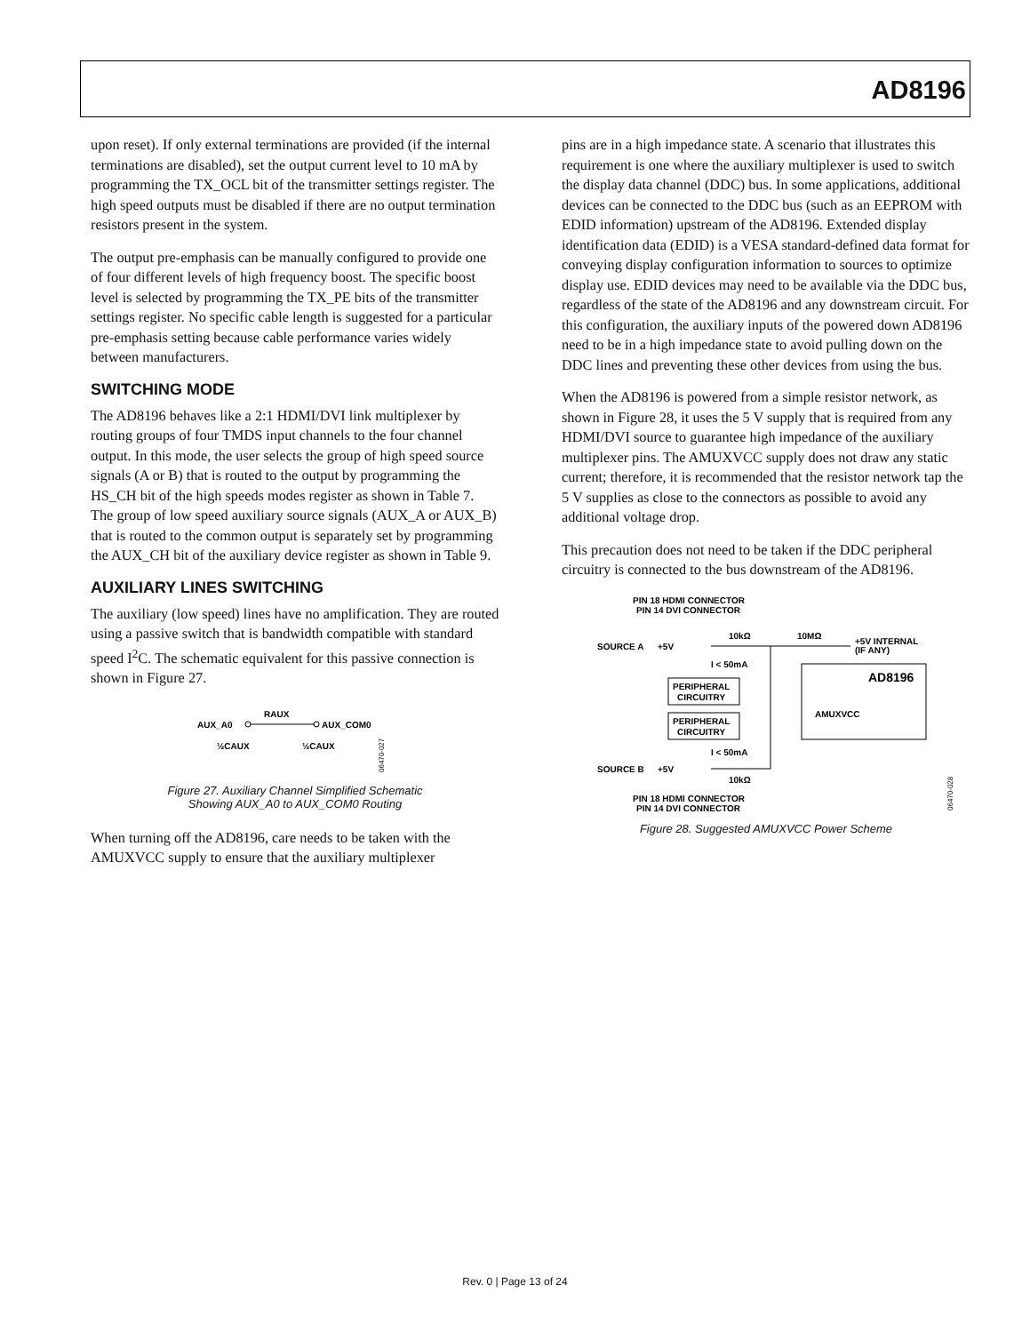AD8196
upon reset). If only external terminations are provided (if the internal terminations are disabled), set the output current level to 10 mA by programming the TX_OCL bit of the transmitter settings register. The high speed outputs must be disabled if there are no output termination resistors present in the system.
The output pre-emphasis can be manually configured to provide one of four different levels of high frequency boost. The specific boost level is selected by programming the TX_PE bits of the transmitter settings register. No specific cable length is suggested for a particular pre-emphasis setting because cable performance varies widely between manufacturers.
SWITCHING MODE
The AD8196 behaves like a 2:1 HDMI/DVI link multiplexer by routing groups of four TMDS input channels to the four channel output. In this mode, the user selects the group of high speed source signals (A or B) that is routed to the output by programming the HS_CH bit of the high speeds modes register as shown in Table 7. The group of low speed auxiliary source signals (AUX_A or AUX_B) that is routed to the common output is separately set by programming the AUX_CH bit of the auxiliary device register as shown in Table 9.
AUXILIARY LINES SWITCHING
The auxiliary (low speed) lines have no amplification. They are routed using a passive switch that is bandwidth compatible with standard speed I<sup>2</sup>C. The schematic equivalent for this passive connection is shown in Figure 27.
AUX_A0
RAUX
AUX_COM0
½CAUX
½CAUX
06470-027
Figure 27. Auxiliary Channel Simplified Schematic
Showing AUX_A0 to AUX_COM0 Routing
When turning off the AD8196, care needs to be taken with the AMUXVCC supply to ensure that the auxiliary multiplexer
pins are in a high impedance state. A scenario that illustrates this requirement is one where the auxiliary multiplexer is used to switch the display data channel (DDC) bus. In some applications, additional devices can be connected to the DDC bus (such as an EEPROM with EDID information) upstream of the AD8196. Extended display identification data (EDID) is a VESA standard-defined data format for conveying display configuration information to sources to optimize display use. EDID devices may need to be available via the DDC bus, regardless of the state of the AD8196 and any downstream circuit. For this configuration, the auxiliary inputs of the powered down AD8196 need to be in a high impedance state to avoid pulling down on the DDC lines and preventing these other devices from using the bus.
When the AD8196 is powered from a simple resistor network, as shown in Figure 28, it uses the 5 V supply that is required from any HDMI/DVI source to guarantee high impedance of the auxiliary multiplexer pins. The AMUXVCC supply does not draw any static current; therefore, it is recommended that the resistor network tap the 5 V supplies as close to the connectors as possible to avoid any additional voltage drop.
This precaution does not need to be taken if the DDC peripheral circuitry is connected to the bus downstream of the AD8196.
PIN 18 HDMI CONNECTOR
PIN 14 DVI CONNECTOR
SOURCE A
+5V
10kΩ
10MΩ
+5V INTERNAL
(IF ANY)
I < 50mA
PERIPHERAL
CIRCUITRY
PERIPHERAL
CIRCUITRY
AD8196
AMUXVCC
I < 50mA
SOURCE B
+5V
10kΩ
PIN 18 HDMI CONNECTOR
PIN 14 DVI CONNECTOR
06470-028
Figure 28. Suggested AMUXVCC Power Scheme
Rev. 0 | Page 13 of 24